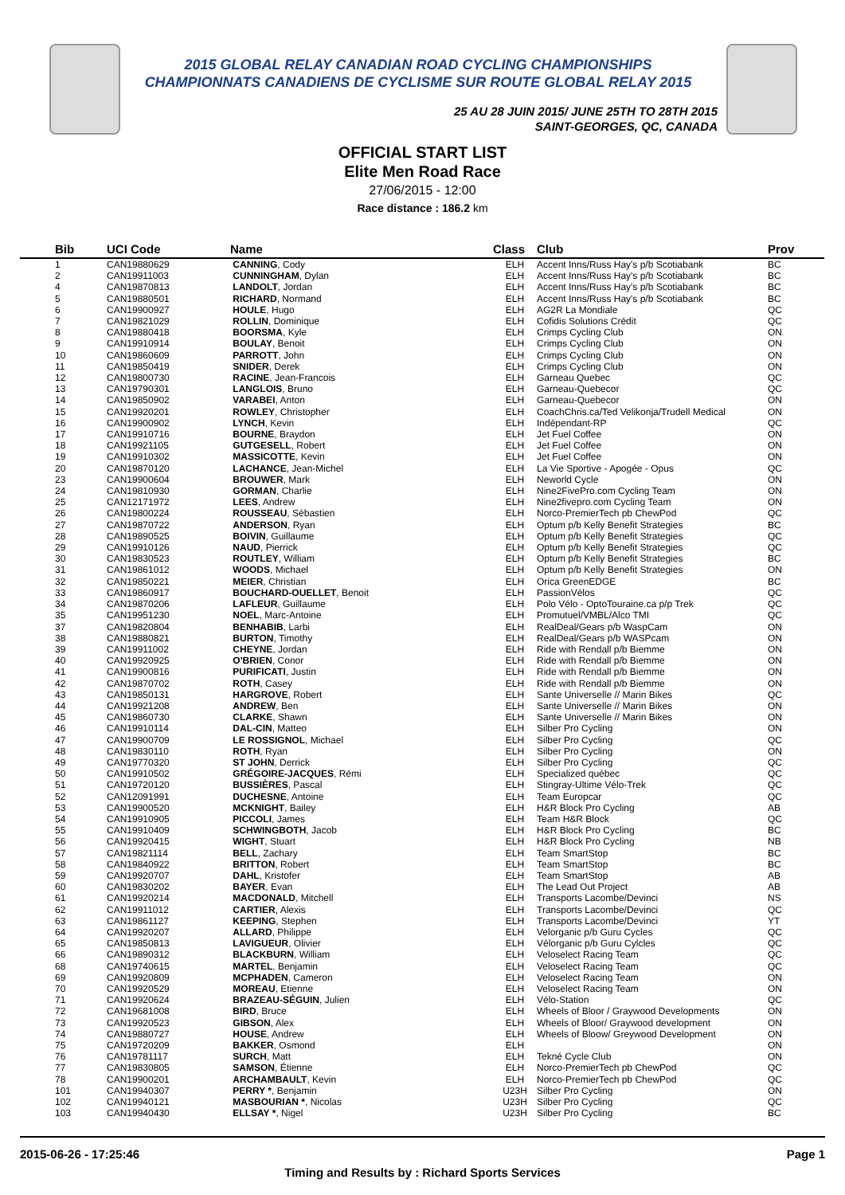2015 GLOBAL RELAY CANADIAN ROAD CYCLING CHAMPIONSHIPS
CHAMPIONNATS CANADIENS DE CYCLISME SUR ROUTE GLOBAL RELAY 2015
25 AU 28 JUIN 2015/ JUNE 25TH TO 28TH 2015
SAINT-GEORGES, QC, CANADA
OFFICIAL START LIST
Elite Men Road Race
27/06/2015 - 12:00
Race distance : 186.2 km
| Bib | UCI Code | Name | Class | Club | Prov |
| --- | --- | --- | --- | --- | --- |
| 1 | CAN19880629 | CANNING , Cody | ELH | Accent Inns/Russ Hay's p/b Scotiabank | BC |
| 2 | CAN19911003 | CUNNINGHAM , Dylan | ELH | Accent Inns/Russ Hay's p/b Scotiabank | BC |
| 4 | CAN19870813 | LANDOLT , Jordan | ELH | Accent Inns/Russ Hay's p/b Scotiabank | BC |
| 5 | CAN19880501 | RICHARD , Normand | ELH | Accent Inns/Russ Hay's p/b Scotiabank | BC |
| 6 | CAN19900927 | HOULE , Hugo | ELH | AG2R La Mondiale | QC |
| 7 | CAN19821029 | ROLLIN , Dominique | ELH | Cofidis Solutions Crédit | QC |
| 8 | CAN19880418 | BOORSMA , Kyle | ELH | Crimps Cycling Club | ON |
| 9 | CAN19910914 | BOULAY , Benoit | ELH | Crimps Cycling Club | ON |
| 10 | CAN19860609 | PARROTT , John | ELH | Crimps Cycling Club | ON |
| 11 | CAN19850419 | SNIDER , Derek | ELH | Crimps Cycling Club | ON |
| 12 | CAN19800730 | RACINE , Jean-Francois | ELH | Garneau Quebec | QC |
| 13 | CAN19790301 | LANGLOIS , Bruno | ELH | Garneau-Quebecor | QC |
| 14 | CAN19850902 | VARABEI , Anton | ELH | Garneau-Quebecor | ON |
| 15 | CAN19920201 | ROWLEY , Christopher | ELH | CoachChris.ca/Ted Velikonja/Trudell Medical | ON |
| 16 | CAN19900902 | LYNCH , Kevin | ELH | Indépendant-RP | QC |
| 17 | CAN19910716 | BOURNE , Braydon | ELH | Jet Fuel Coffee | ON |
| 18 | CAN19921105 | GUTGESELL , Robert | ELH | Jet Fuel Coffee | ON |
| 19 | CAN19910302 | MASSICOTTE , Kevin | ELH | Jet Fuel Coffee | ON |
| 20 | CAN19870120 | LACHANCE , Jean-Michel | ELH | La Vie Sportive - Apogée - Opus | QC |
| 23 | CAN19900604 | BROUWER , Mark | ELH | Neworld Cycle | ON |
| 24 | CAN19810930 | GORMAN , Charlie | ELH | Nine2FivePro.com Cycling Team | ON |
| 25 | CAN12171972 | LEES , Andrew | ELH | Nine2fivepro.com Cycling Team | ON |
| 26 | CAN19800224 | ROUSSEAU , Sébastien | ELH | Norco-PremierTech pb ChewPod | QC |
| 27 | CAN19870722 | ANDERSON , Ryan | ELH | Optum p/b Kelly Benefit Strategies | BC |
| 28 | CAN19890525 | BOIVIN , Guillaume | ELH | Optum p/b Kelly Benefit Strategies | QC |
| 29 | CAN19910126 | NAUD , Pierrick | ELH | Optum p/b Kelly Benefit Strategies | QC |
| 30 | CAN19830523 | ROUTLEY , William | ELH | Optum p/b Kelly Benefit Strategies | BC |
| 31 | CAN19861012 | WOODS , Michael | ELH | Optum p/b Kelly Benefit Strategies | ON |
| 32 | CAN19850221 | MEIER , Christian | ELH | Orica GreenEDGE | BC |
| 33 | CAN19860917 | BOUCHARD-OUELLET , Benoit | ELH | PassionVélos | QC |
| 34 | CAN19870206 | LAFLEUR , Guillaume | ELH | Polo Vélo - OptoTouraine.ca p/p Trek | QC |
| 35 | CAN19951230 | NOEL , Marc-Antoine | ELH | Promutuel/VMBL/Alco TMI | QC |
| 37 | CAN19820804 | BENHABIB , Larbi | ELH | RealDeal/Gears p/b WaspCam | ON |
| 38 | CAN19880821 | BURTON , Timothy | ELH | RealDeal/Gears p/b WASPcam | ON |
| 39 | CAN19911002 | CHEYNE , Jordan | ELH | Ride with Rendall p/b Biemme | ON |
| 40 | CAN19920925 | O'BRIEN , Conor | ELH | Ride with Rendall p/b Biemme | ON |
| 41 | CAN19900816 | PURIFICATI , Justin | ELH | Ride with Rendall p/b Biemme | ON |
| 42 | CAN19870702 | ROTH , Casey | ELH | Ride with Rendall p/b Biemme | ON |
| 43 | CAN19850131 | HARGROVE , Robert | ELH | Sante Universelle // Marin Bikes | QC |
| 44 | CAN19921208 | ANDREW , Ben | ELH | Sante Universelle // Marin Bikes | ON |
| 45 | CAN19860730 | CLARKE , Shawn | ELH | Sante Universelle // Marin Bikes | ON |
| 46 | CAN19910114 | DAL-CIN , Matteo | ELH | Silber Pro Cycling | ON |
| 47 | CAN19900709 | LE ROSSIGNOL , Michael | ELH | Silber Pro Cycling | QC |
| 48 | CAN19830110 | ROTH , Ryan | ELH | Silber Pro Cycling | ON |
| 49 | CAN19770320 | ST JOHN , Derrick | ELH | Silber Pro Cycling | QC |
| 50 | CAN19910502 | GRÉGOIRE-JACQUES , Rémi | ELH | Specialized québec | QC |
| 51 | CAN19720120 | BUSSIÈRES , Pascal | ELH | Stingray-Ultime Vélo-Trek | QC |
| 52 | CAN12091991 | DUCHESNE , Antoine | ELH | Team Europcar | QC |
| 53 | CAN19900520 | MCKNIGHT , Bailey | ELH | H&R Block Pro Cycling | AB |
| 54 | CAN19910905 | PICCOLI , James | ELH | Team H&R Block | QC |
| 55 | CAN19910409 | SCHWINGBOTH , Jacob | ELH | H&R Block Pro Cycling | BC |
| 56 | CAN19920415 | WIGHT , Stuart | ELH | H&R Block Pro Cycling | NB |
| 57 | CAN19821114 | BELL , Zachary | ELH | Team SmartStop | BC |
| 58 | CAN19840922 | BRITTON , Robert | ELH | Team SmartStop | BC |
| 59 | CAN19920707 | DAHL , Kristofer | ELH | Team SmartStop | AB |
| 60 | CAN19830202 | BAYER , Evan | ELH | The Lead Out Project | AB |
| 61 | CAN19920214 | MACDONALD , Mitchell | ELH | Transports Lacombe/Devinci | NS |
| 62 | CAN19911012 | CARTIER , Alexis | ELH | Transports Lacombe/Devinci | QC |
| 63 | CAN19861127 | KEEPING , Stephen | ELH | Transports Lacombe/Devinci | YT |
| 64 | CAN19920207 | ALLARD , Philippe | ELH | Velorganic p/b Guru Cycles | QC |
| 65 | CAN19850813 | LAVIGUEUR , Olivier | ELH | Vélorganic p/b Guru Cylcles | QC |
| 66 | CAN19890312 | BLACKBURN , William | ELH | Veloselect Racing Team | QC |
| 68 | CAN19740615 | MARTEL , Benjamin | ELH | Veloselect Racing Team | QC |
| 69 | CAN19920809 | MCPHADEN , Cameron | ELH | Veloselect Racing Team | ON |
| 70 | CAN19920529 | MOREAU , Etienne | ELH | Veloselect Racing Team | ON |
| 71 | CAN19920624 | BRAZEAU-SÉGUIN , Julien | ELH | Vélo-Station | QC |
| 72 | CAN19681008 | BIRD , Bruce | ELH | Wheels of Bloor / Graywood Developments | ON |
| 73 | CAN19920523 | GIBSON , Alex | ELH | Wheels of Bloor/ Graywood development | ON |
| 74 | CAN19880727 | HOUSE , Andrew | ELH | Wheels of Bloow/ Greywood Development | ON |
| 75 | CAN19720209 | BAKKER , Osmond | ELH | | ON |
| 76 | CAN19781117 | SURCH , Matt | ELH | Tekné Cycle Club | ON |
| 77 | CAN19830805 | SAMSON , Étienne | ELH | Norco-PremierTech pb ChewPod | QC |
| 78 | CAN19900201 | ARCHAMBAULT , Kevin | ELH | Norco-PremierTech pb ChewPod | QC |
| 101 | CAN19940307 | PERRY * , Benjamin | U23H | Silber Pro Cycling | ON |
| 102 | CAN19940121 | MASBOURIAN * , Nicolas | U23H | Silber Pro Cycling | QC |
| 103 | CAN19940430 | ELLSAY * , Nigel | U23H | Silber Pro Cycling | BC |
2015-06-26 - 17:25:46 Page 1
Timing and Results by : Richard Sports Services